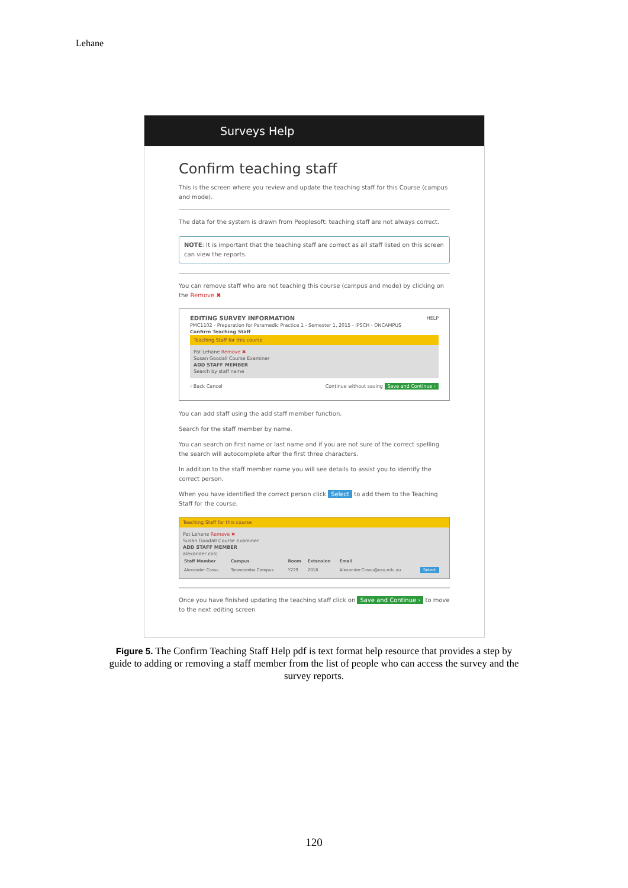Lehane
Surveys Help
Confirm teaching staff
This is the screen where you review and update the teaching staff for this Course (campus and mode).
The data for the system is drawn from Peoplesoft: teaching staff are not always correct.
NOTE: It is important that the teaching staff are correct as all staff listed on this screen can view the reports.
You can remove staff who are not teaching this course (campus and mode) by clicking on the Remove ✖
EDITING SURVEY INFORMATION HELP
PMC1102 - Preparation for Paramedic Practice 1 - Semester 1, 2015 - IPSCH - ONCAMPUS
Confirm Teaching Staff
Teaching Staff for this course
Pat Lehane Remove ✖
Susan Goodall Course Examiner
ADD STAFF MEMBER
Search by staff name
‹ Back Cancel Continue without saving Save and Continue ›
You can add staff using the add staff member function.
Search for the staff member by name.
You can search on first name or last name and if you are not sure of the correct spelling the search will autocomplete after the first three characters.
In addition to the staff member name you will see details to assist you to identify the correct person.
When you have identified the correct person click Select to add them to the Teaching Staff for the course.
Teaching Staff for this course
Pat Lehane Remove ✖
Susan Goodall Course Examiner
ADD STAFF MEMBER
alexander cos|
| Staff Member | Campus | Room | Extension | Email | |
| --- | --- | --- | --- | --- | --- |
| Alexander Cossu | Toowoomba Campus | Y229 | 2018 | Alexander.Cossu@usq.edu.au | Select |
Once you have finished updating the teaching staff click on Save and Continue › to move to the next editing screen
Figure 5. The Confirm Teaching Staff Help pdf is text format help resource that provides a step by guide to adding or removing a staff member from the list of people who can access the survey and the survey reports.
120